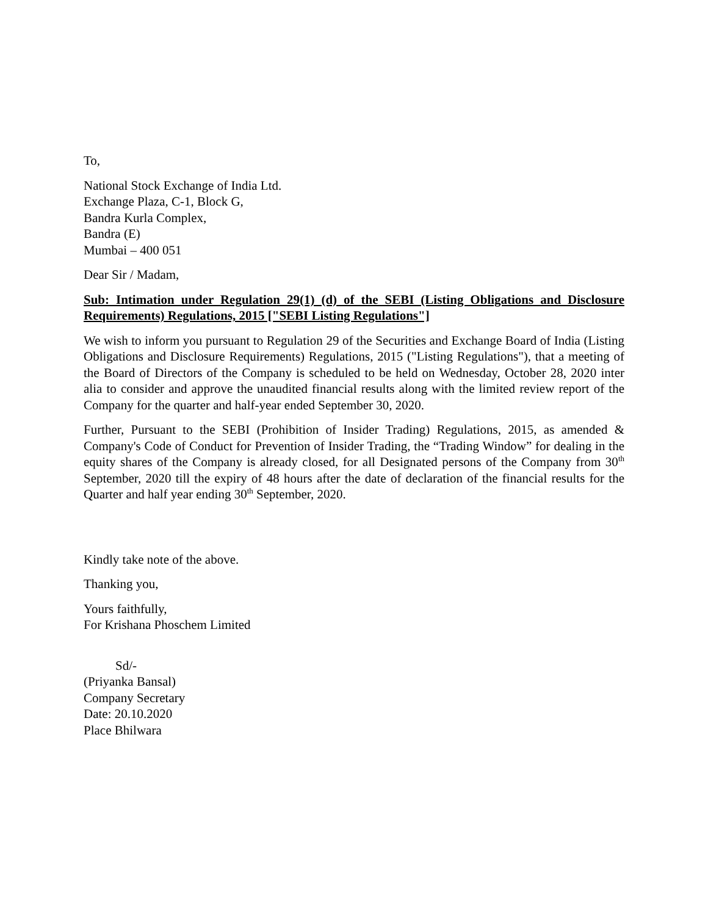To,
National Stock Exchange of India Ltd.
Exchange Plaza, C-1, Block G,
Bandra Kurla Complex,
Bandra (E)
Mumbai – 400 051
Dear Sir / Madam,
Sub: Intimation under Regulation 29(1) (d) of the SEBI (Listing Obligations and Disclosure Requirements) Regulations, 2015 ["SEBI Listing Regulations"]
We wish to inform you pursuant to Regulation 29 of the Securities and Exchange Board of India (Listing Obligations and Disclosure Requirements) Regulations, 2015 ("Listing Regulations"), that a meeting of the Board of Directors of the Company is scheduled to be held on Wednesday, October 28, 2020 inter alia to consider and approve the unaudited financial results along with the limited review report of the Company for the quarter and half-year ended September 30, 2020.
Further, Pursuant to the SEBI (Prohibition of Insider Trading) Regulations, 2015, as amended & Company's Code of Conduct for Prevention of Insider Trading, the “Trading Window” for dealing in the equity shares of the Company is already closed, for all Designated persons of the Company from 30<sup>th</sup> September, 2020 till the expiry of 48 hours after the date of declaration of the financial results for the Quarter and half year ending 30<sup>th</sup> September, 2020.
Kindly take note of the above.
Thanking you,
Yours faithfully,
For Krishana Phoschem Limited
Sd/-
(Priyanka Bansal)
Company Secretary
Date: 20.10.2020
Place Bhilwara